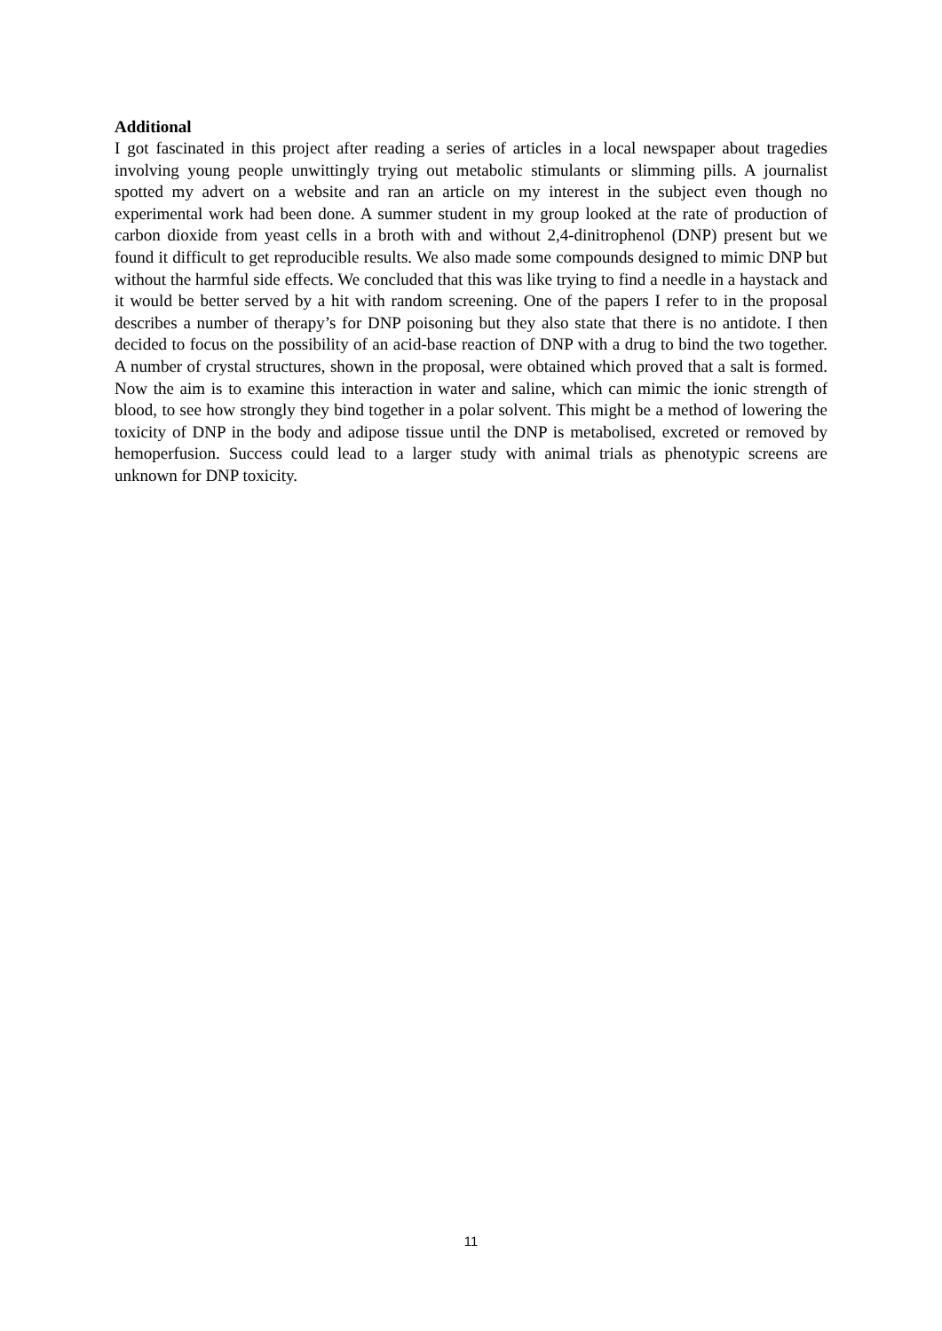Additional
I got fascinated in this project after reading a series of articles in a local newspaper about tragedies involving young people unwittingly trying out metabolic stimulants or slimming pills. A journalist spotted my advert on a website and ran an article on my interest in the subject even though no experimental work had been done. A summer student in my group looked at the rate of production of carbon dioxide from yeast cells in a broth with and without 2,4-dinitrophenol (DNP) present but we found it difficult to get reproducible results. We also made some compounds designed to mimic DNP but without the harmful side effects. We concluded that this was like trying to find a needle in a haystack and it would be better served by a hit with random screening. One of the papers I refer to in the proposal describes a number of therapy’s for DNP poisoning but they also state that there is no antidote. I then decided to focus on the possibility of an acid-base reaction of DNP with a drug to bind the two together. A number of crystal structures, shown in the proposal, were obtained which proved that a salt is formed. Now the aim is to examine this interaction in water and saline, which can mimic the ionic strength of blood, to see how strongly they bind together in a polar solvent. This might be a method of lowering the toxicity of DNP in the body and adipose tissue until the DNP is metabolised, excreted or removed by hemoperfusion. Success could lead to a larger study with animal trials as phenotypic screens are unknown for DNP toxicity.
11